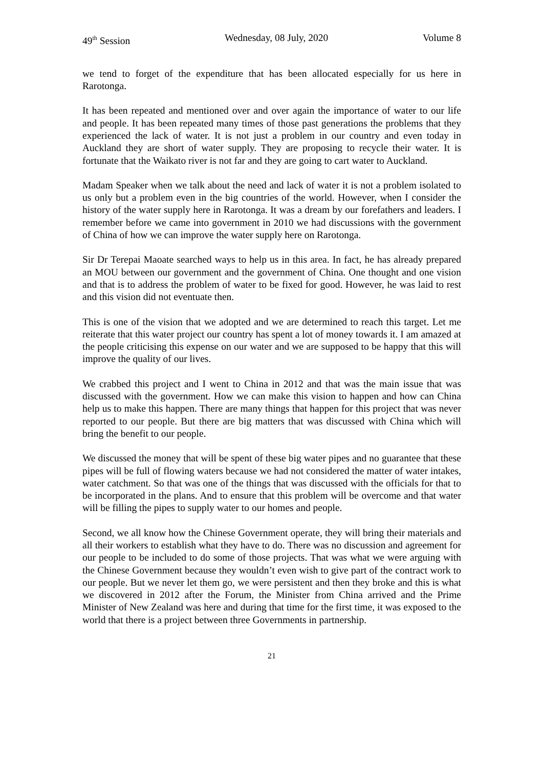49<sup>th</sup> Session Wednesday, 08 July, 2020 Volume 8
we tend to forget of the expenditure that has been allocated especially for us here in Rarotonga.
It has been repeated and mentioned over and over again the importance of water to our life and people. It has been repeated many times of those past generations the problems that they experienced the lack of water. It is not just a problem in our country and even today in Auckland they are short of water supply. They are proposing to recycle their water. It is fortunate that the Waikato river is not far and they are going to cart water to Auckland.
Madam Speaker when we talk about the need and lack of water it is not a problem isolated to us only but a problem even in the big countries of the world. However, when I consider the history of the water supply here in Rarotonga. It was a dream by our forefathers and leaders. I remember before we came into government in 2010 we had discussions with the government of China of how we can improve the water supply here on Rarotonga.
Sir Dr Terepai Maoate searched ways to help us in this area. In fact, he has already prepared an MOU between our government and the government of China. One thought and one vision and that is to address the problem of water to be fixed for good. However, he was laid to rest and this vision did not eventuate then.
This is one of the vision that we adopted and we are determined to reach this target. Let me reiterate that this water project our country has spent a lot of money towards it. I am amazed at the people criticising this expense on our water and we are supposed to be happy that this will improve the quality of our lives.
We crabbed this project and I went to China in 2012 and that was the main issue that was discussed with the government. How we can make this vision to happen and how can China help us to make this happen. There are many things that happen for this project that was never reported to our people. But there are big matters that was discussed with China which will bring the benefit to our people.
We discussed the money that will be spent of these big water pipes and no guarantee that these pipes will be full of flowing waters because we had not considered the matter of water intakes, water catchment. So that was one of the things that was discussed with the officials for that to be incorporated in the plans. And to ensure that this problem will be overcome and that water will be filling the pipes to supply water to our homes and people.
Second, we all know how the Chinese Government operate, they will bring their materials and all their workers to establish what they have to do. There was no discussion and agreement for our people to be included to do some of those projects. That was what we were arguing with the Chinese Government because they wouldn’t even wish to give part of the contract work to our people. But we never let them go, we were persistent and then they broke and this is what we discovered in 2012 after the Forum, the Minister from China arrived and the Prime Minister of New Zealand was here and during that time for the first time, it was exposed to the world that there is a project between three Governments in partnership.
21